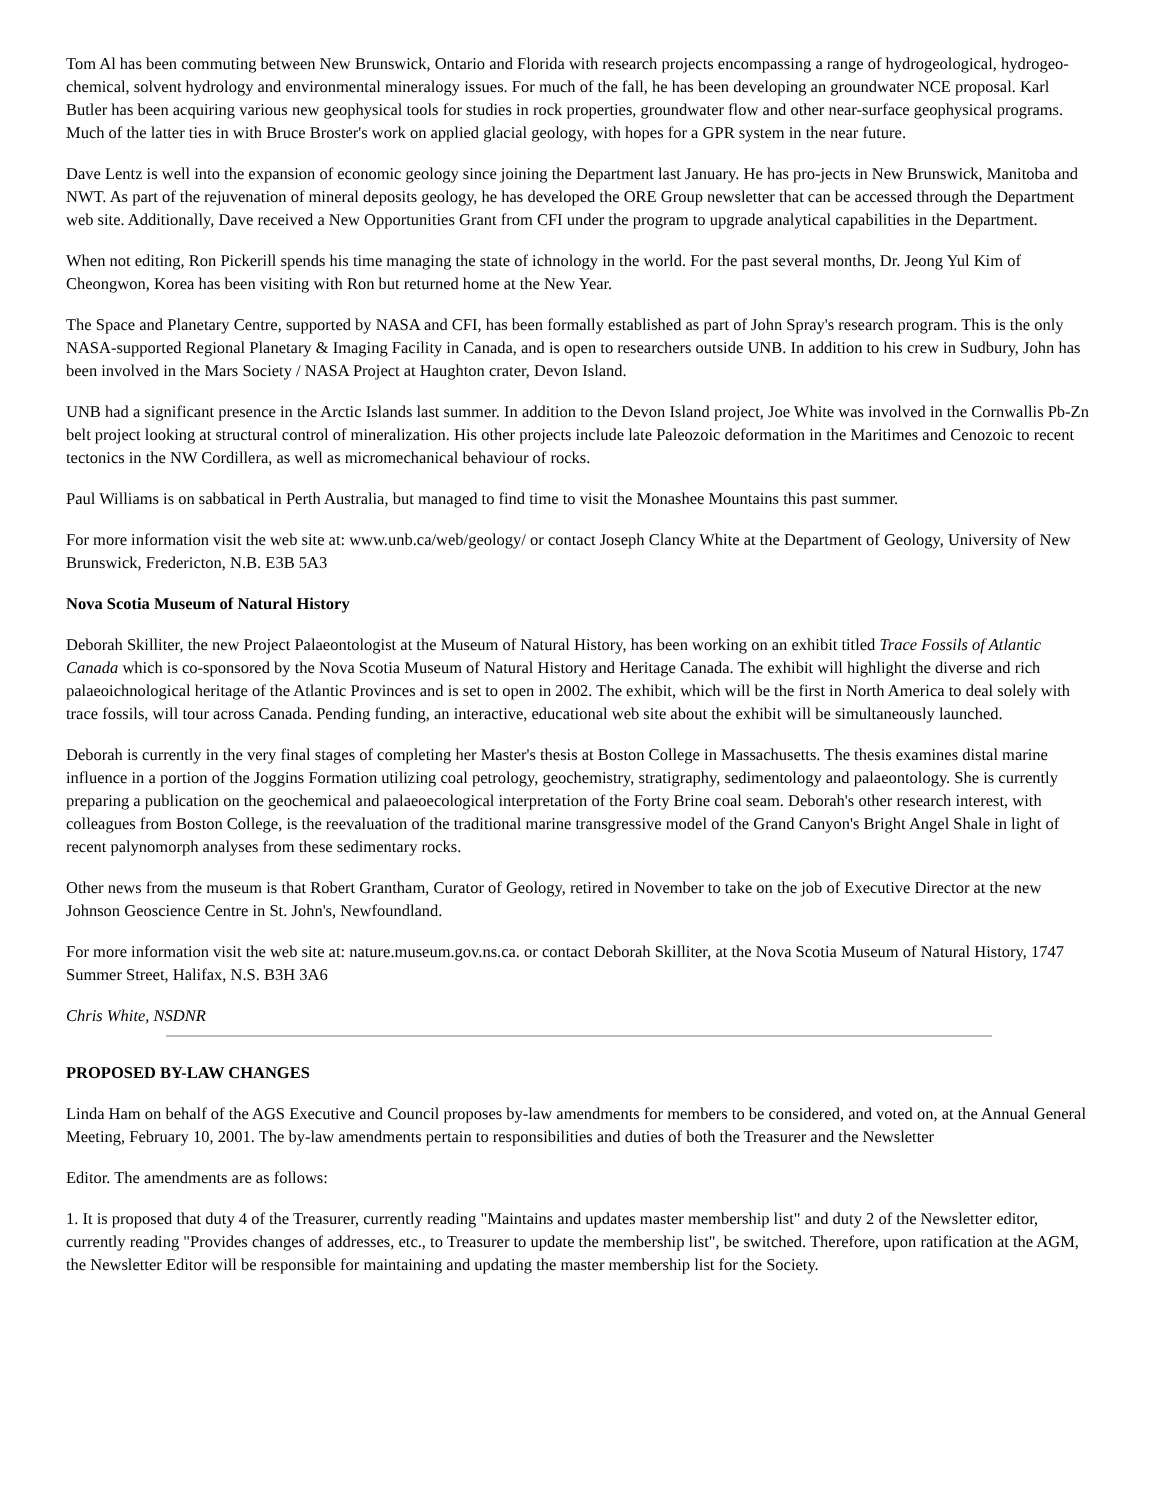Tom Al has been commuting between New Brunswick, Ontario and Florida with research projects encompassing a range of hydrogeological, hydrogeo-chemical, solvent hydrology and environmental mineralogy issues. For much of the fall, he has been developing an groundwater NCE proposal. Karl Butler has been acquiring various new geophysical tools for studies in rock properties, groundwater flow and other near-surface geophysical programs. Much of the latter ties in with Bruce Broster's work on applied glacial geology, with hopes for a GPR system in the near future.
Dave Lentz is well into the expansion of economic geology since joining the Department last January. He has pro-jects in New Brunswick, Manitoba and NWT. As part of the rejuvenation of mineral deposits geology, he has developed the ORE Group newsletter that can be accessed through the Department web site. Additionally, Dave received a New Opportunities Grant from CFI under the program to upgrade analytical capabilities in the Department.
When not editing, Ron Pickerill spends his time managing the state of ichnology in the world. For the past several months, Dr. Jeong Yul Kim of Cheongwon, Korea has been visiting with Ron but returned home at the New Year.
The Space and Planetary Centre, supported by NASA and CFI, has been formally established as part of John Spray's research program. This is the only NASA-supported Regional Planetary & Imaging Facility in Canada, and is open to researchers outside UNB. In addition to his crew in Sudbury, John has been involved in the Mars Society / NASA Project at Haughton crater, Devon Island.
UNB had a significant presence in the Arctic Islands last summer. In addition to the Devon Island project, Joe White was involved in the Cornwallis Pb-Zn belt project looking at structural control of mineralization. His other projects include late Paleozoic deformation in the Maritimes and Cenozoic to recent tectonics in the NW Cordillera, as well as micromechanical behaviour of rocks.
Paul Williams is on sabbatical in Perth Australia, but managed to find time to visit the Monashee Mountains this past summer.
For more information visit the web site at: www.unb.ca/web/geology/ or contact Joseph Clancy White at the Department of Geology, University of New Brunswick, Fredericton, N.B. E3B 5A3
Nova Scotia Museum of Natural History
Deborah Skilliter, the new Project Palaeontologist at the Museum of Natural History, has been working on an exhibit titled Trace Fossils of Atlantic Canada which is co-sponsored by the Nova Scotia Museum of Natural History and Heritage Canada. The exhibit will highlight the diverse and rich palaeoichnological heritage of the Atlantic Provinces and is set to open in 2002. The exhibit, which will be the first in North America to deal solely with trace fossils, will tour across Canada. Pending funding, an interactive, educational web site about the exhibit will be simultaneously launched.
Deborah is currently in the very final stages of completing her Master's thesis at Boston College in Massachusetts. The thesis examines distal marine influence in a portion of the Joggins Formation utilizing coal petrology, geochemistry, stratigraphy, sedimentology and palaeontology. She is currently preparing a publication on the geochemical and palaeoecological interpretation of the Forty Brine coal seam. Deborah's other research interest, with colleagues from Boston College, is the reevaluation of the traditional marine transgressive model of the Grand Canyon's Bright Angel Shale in light of recent palynomorph analyses from these sedimentary rocks.
Other news from the museum is that Robert Grantham, Curator of Geology, retired in November to take on the job of Executive Director at the new Johnson Geoscience Centre in St. John's, Newfoundland.
For more information visit the web site at: nature.museum.gov.ns.ca. or contact Deborah Skilliter, at the Nova Scotia Museum of Natural History, 1747 Summer Street, Halifax, N.S. B3H 3A6
Chris White, NSDNR
PROPOSED BY-LAW CHANGES
Linda Ham on behalf of the AGS Executive and Council proposes by-law amendments for members to be considered, and voted on, at the Annual General Meeting, February 10, 2001. The by-law amendments pertain to responsibilities and duties of both the Treasurer and the Newsletter
Editor. The amendments are as follows:
1. It is proposed that duty 4 of the Treasurer, currently reading "Maintains and updates master membership list" and duty 2 of the Newsletter editor, currently reading "Provides changes of addresses, etc., to Treasurer to update the membership list", be switched. Therefore, upon ratification at the AGM, the Newsletter Editor will be responsible for maintaining and updating the master membership list for the Society.